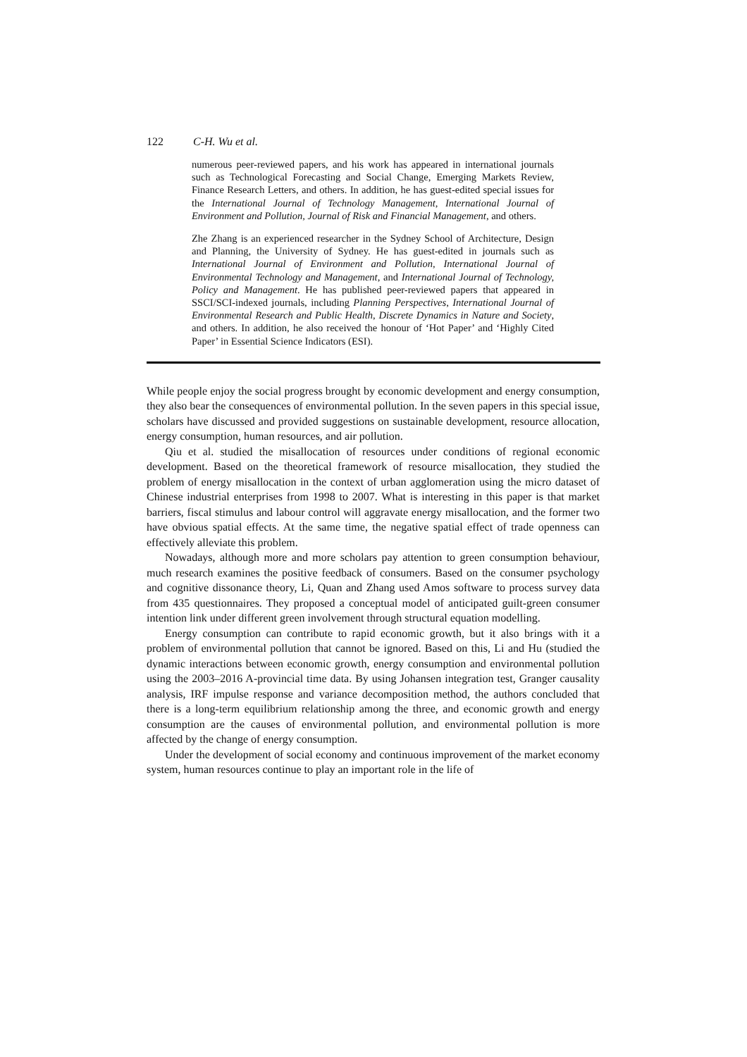122 C-H. Wu et al.
numerous peer-reviewed papers, and his work has appeared in international journals such as Technological Forecasting and Social Change, Emerging Markets Review, Finance Research Letters, and others. In addition, he has guest-edited special issues for the International Journal of Technology Management, International Journal of Environment and Pollution, Journal of Risk and Financial Management, and others.
Zhe Zhang is an experienced researcher in the Sydney School of Architecture, Design and Planning, the University of Sydney. He has guest-edited in journals such as International Journal of Environment and Pollution, International Journal of Environmental Technology and Management, and International Journal of Technology, Policy and Management. He has published peer-reviewed papers that appeared in SSCI/SCI-indexed journals, including Planning Perspectives, International Journal of Environmental Research and Public Health, Discrete Dynamics in Nature and Society, and others. In addition, he also received the honour of ‘Hot Paper’ and ‘Highly Cited Paper’ in Essential Science Indicators (ESI).
While people enjoy the social progress brought by economic development and energy consumption, they also bear the consequences of environmental pollution. In the seven papers in this special issue, scholars have discussed and provided suggestions on sustainable development, resource allocation, energy consumption, human resources, and air pollution.
Qiu et al. studied the misallocation of resources under conditions of regional economic development. Based on the theoretical framework of resource misallocation, they studied the problem of energy misallocation in the context of urban agglomeration using the micro dataset of Chinese industrial enterprises from 1998 to 2007. What is interesting in this paper is that market barriers, fiscal stimulus and labour control will aggravate energy misallocation, and the former two have obvious spatial effects. At the same time, the negative spatial effect of trade openness can effectively alleviate this problem.
Nowadays, although more and more scholars pay attention to green consumption behaviour, much research examines the positive feedback of consumers. Based on the consumer psychology and cognitive dissonance theory, Li, Quan and Zhang used Amos software to process survey data from 435 questionnaires. They proposed a conceptual model of anticipated guilt-green consumer intention link under different green involvement through structural equation modelling.
Energy consumption can contribute to rapid economic growth, but it also brings with it a problem of environmental pollution that cannot be ignored. Based on this, Li and Hu (studied the dynamic interactions between economic growth, energy consumption and environmental pollution using the 2003–2016 A-provincial time data. By using Johansen integration test, Granger causality analysis, IRF impulse response and variance decomposition method, the authors concluded that there is a long-term equilibrium relationship among the three, and economic growth and energy consumption are the causes of environmental pollution, and environmental pollution is more affected by the change of energy consumption.
Under the development of social economy and continuous improvement of the market economy system, human resources continue to play an important role in the life of